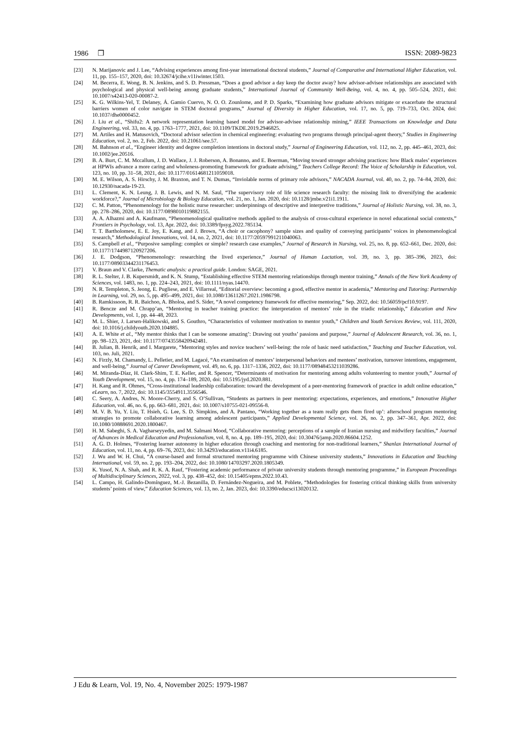1986 ❒ ISSN: 2089-9823
[23] N. Marijanovic and J. Lee, “Advising experiences among first-year international doctoral students,” Journal of Comparative and International Higher Education, vol. 11, pp. 155–157, 2020, doi: 10.32674/jcihe.v11iwinter.1503.
[24] M. Becerra, E. Wong, B. N. Jenkins, and S. D. Pressman, “Does a good advisor a day keep the doctor away? how advisor-advisee relationships are associated with psychological and physical well-being among graduate students,” International Journal of Community Well-Being, vol. 4, no. 4, pp. 505–524, 2021, doi: 10.1007/s42413-020-00087-2.
[25] K. G. Wilkins-Yel, T. Delaney, Á. Gamio Cuervo, N. O. O. Zounlome, and P. D. Sparks, “Examining how graduate advisors mitigate or exacerbate the structural barriers women of color navigate in STEM doctoral programs,” Journal of Diversity in Higher Education, vol. 17, no. 5, pp. 719–733, Oct. 2024, doi: 10.1037/dhe0000452.
[26] J. Liu et al., “Shifu2: A network representation learning based model for advisor-advisee relationship mining,” IEEE Transactions on Knowledge and Data Engineering, vol. 33, no. 4, pp. 1763–1777, 2021, doi: 10.1109/TKDE.2019.2946825.
[27] M. Artiles and H. Matusovich, “Doctoral advisor selection in chemical engineering: evaluating two programs through principal-agent theory,” Studies in Engineering Education, vol. 2, no. 2, Feb. 2022, doi: 10.21061/see.57.
[28] M. Bahnson et al., “Engineer identity and degree completion intentions in doctoral study,” Journal of Engineering Education, vol. 112, no. 2, pp. 445–461, 2023, doi: 10.1002/jee.20516.
[29] B. A. Burt, C. M. Mccallum, J. D. Wallace, J. J. Roberson, A. Bonanno, and E. Boerman, “Moving toward stronger advising practices: how Black males’ experiences at HPWIs advance a more caring and wholeness-promoting framework for graduate advising,” Teachers College Record: The Voice of Scholarship in Education, vol. 123, no. 10, pp. 31–58, 2021, doi: 10.1177/01614681211059018.
[30] M. E. Wilson, A. S. Hirschy, J. M. Braxton, and T. N. Dumas, “Inviolable norms of primary role advisors,” NACADA Journal, vol. 40, no. 2, pp. 74–84, 2020, doi: 10.12930/nacada-19-23.
[31] L. Clement, K. N. Leung, J. B. Lewis, and N. M. Saul, “The supervisory role of life science research faculty: the missing link to diversifying the academic workforce?,” Journal of Microbiology & Biology Education, vol. 21, no. 1, Jan. 2020, doi: 10.1128/jmbe.v21i1.1911.
[32] C. M. Patton, “Phenomenology for the holistic nurse researcher: underpinnings of descriptive and interpretive traditions,” Journal of Holistic Nursing, vol. 38, no. 3, pp. 278–286, 2020, doi: 10.1177/0898010119882155.
[33] A. A. Alhazmi and A. Kaufmann, “Phenomenological qualitative methods applied to the analysis of cross-cultural experience in novel educational social contexts,” Frontiers in Psychology, vol. 13, Apr. 2022, doi: 10.3389/fpsyg.2022.785134.
[34] T. T. Bartholomew, E. E. Joy, E. Kang, and J. Brown, “A choir or cacophony? sample sizes and quality of conveying participants’ voices in phenomenological research,” Methodological Innovations, vol. 14, no. 2, 2021, doi: 10.1177/20597991211040063.
[35] S. Campbell et al., “Purposive sampling: complex or simple? research case examples,” Journal of Research in Nursing, vol. 25, no. 8, pp. 652–661, Dec. 2020, doi: 10.1177/1744987120927206.
[36] J. E. Dodgson, “Phenomenology: researching the lived experience,” Journal of Human Lactation, vol. 39, no. 3, pp. 385–396, 2023, doi: 10.1177/08903344231176453.
[37] V. Braun and V. Clarke, Thematic analysis: a practical guide. London: SAGE, 2021.
[38] R. L. Stelter, J. B. Kupersmidt, and K. N. Stump, “Establishing effective STEM mentoring relationships through mentor training,” Annals of the New York Academy of Sciences, vol. 1483, no. 1, pp. 224–243, 2021, doi: 10.1111/nyas.14470.
[39] N. R. Templeton, S. Jeong, E. Pugliese, and E. Villarreal, “Editorial overview: becoming a good, effective mentor in academia,” Mentoring and Tutoring: Partnership in Learning, vol. 29, no. 5, pp. 495–499, 2021, doi: 10.1080/13611267.2021.1986798.
[40] B. Ramkissoon, R. R. Baichoo, A. Bholoa, and S. Sider, “A novel competency framework for effective mentoring,” Sep. 2022, doi: 10.56059/pcf10.9197.
[41] R. Bencze and M. Chrapp’an, “Mentoring in teacher training practice: the interpretation of mentors’ role in the triadic relationship,” Education and New Developments, vol. 1, pp. 44–48, 2023.
[42] M. L. Shier, J. Larsen-Halikowski, and S. Gouthro, “Characteristics of volunteer motivation to mentor youth,” Children and Youth Services Review, vol. 111, 2020, doi: 10.1016/j.childyouth.2020.104885.
[43] A. E. White et al., “My mentor thinks that I can be someone amazing’: Drawing out youths’ passions and purpose,” Journal of Adolescent Research, vol. 36, no. 1, pp. 98–123, 2021, doi: 10.1177/0743558420942481.
[44] B. Julian, B. Henrik, and I. Margarete, “Mentoring styles and novice teachers’ well-being: the role of basic need satisfaction,” Teaching and Teacher Education, vol. 103, no. Juli, 2021.
[45] N. Firzly, M. Chamandy, L. Pelletier, and M. Lagacé, “An examination of mentors’ interpersonal behaviors and mentees’ motivation, turnover intentions, engagement, and well-being,” Journal of Career Development, vol. 49, no. 6, pp. 1317–1336, 2022, doi: 10.1177/08948453211039286.
[46] M. Miranda-Díaz, H. Clark-Shim, T. E. Keller, and R. Spencer, “Determinants of motivation for mentoring among adults volunteering to mentor youth,” Journal of Youth Development, vol. 15, no. 4, pp. 174–189, 2020, doi: 10.5195/jyd.2020.881.
[47] H. Kang and R. Ohmes, “Cross-institutional leadership collaboration: toward the development of a peer-mentoring framework of practice in adult online education,” eLearn, no. 7, 2022, doi: 10.1145/3554911.3556546.
[48] C. Seery, A. Andres, N. Moore-Cherry, and S. O’Sullivan, “Students as partners in peer mentoring: expectations, experiences, and emotions,” Innovative Higher Education, vol. 46, no. 6, pp. 663–681, 2021, doi: 10.1007/s10755-021-09556-8.
[49] M. V. B. Yu, Y. Liu, T. Hsieh, G. Lee, S. D. Simpkins, and A. Pantano, “Working together as a team really gets them fired up’: afterschool program mentoring strategies to promote collaborative learning among adolescent participants,” Applied Developmental Science, vol. 26, no. 2, pp. 347–361, Apr. 2022, doi: 10.1080/10888691.2020.1800467.
[50] H. M. Sabeghi, S. A. Vagharseyyedin, and M. Salmani Mood, “Collaborative mentoring: perceptions of a sample of Iranian nursing and midwifery faculties,” Journal of Advances in Medical Education and Professionalism, vol. 8, no. 4, pp. 189–195, 2020, doi: 10.30476/jamp.2020.86604.1252.
[51] A. G. D. Holmes, “Fostering learner autonomy in higher education through coaching and mentoring for non-traditional learners,” Shanlax International Journal of Education, vol. 11, no. 4, pp. 69–76, 2023, doi: 10.34293/education.v11i4.6185.
[52] J. Wu and W. H. Chui, “A course-based and formal structured mentoring programme with Chinese university students,” Innovations in Education and Teaching International, vol. 59, no. 2, pp. 193–204, 2022, doi: 10.1080/14703297.2020.1805349.
[53] K. Yusof, N. A. Shah, and R. K. A. Rauf, “Fostering academic performance of private university students through mentoring programme,” in European Proceedings of Multidisciplinary Sciences, 2022, vol. 3, pp. 438–452, doi: 10.15405/epms.2022.10.43.
[54] L. Campo, H. Galindo-Domínguez, M.-J. Bezanilla, D. Fernández-Nogueira, and M. Poblete, “Methodologies for fostering critical thinking skills from university students’ points of view,” Education Sciences, vol. 13, no. 2, Jan. 2023, doi: 10.3390/educsci13020132.
J Edu & Learn, Vol. 19, No. 4, November 2025: 1979-1987